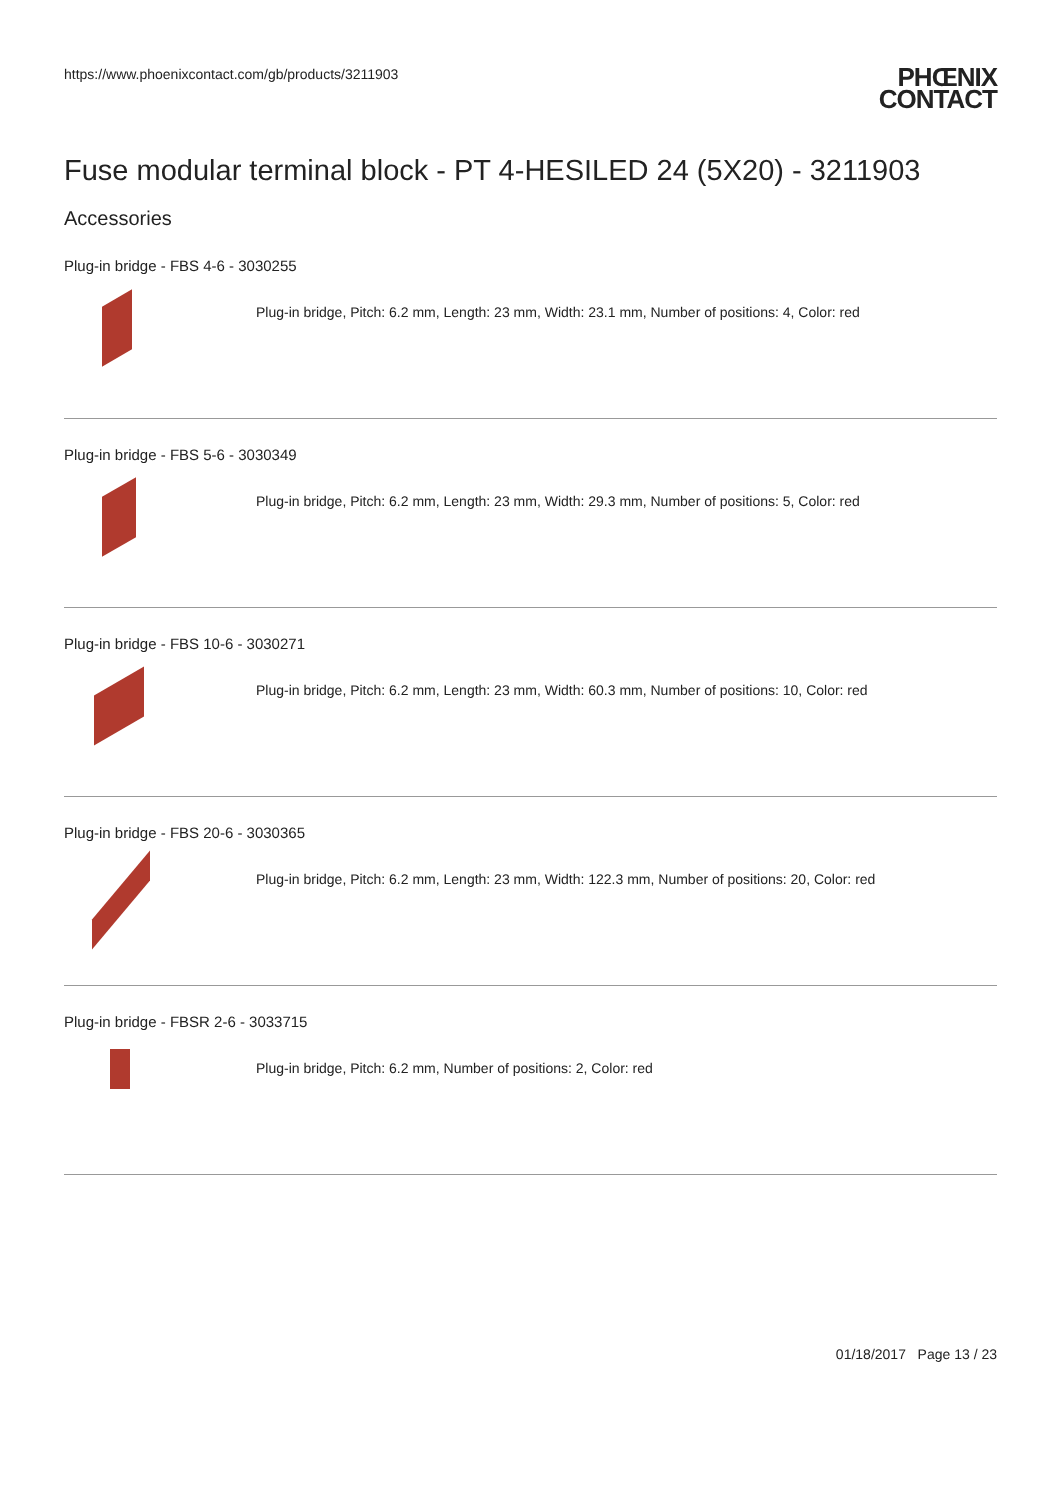https://www.phoenixcontact.com/gb/products/3211903
PHŒNIX
CONTACT
Fuse modular terminal block - PT 4-HESILED 24 (5X20) - 3211903
Accessories
Plug-in bridge - FBS 4-6 - 3030255
Plug-in bridge, Pitch: 6.2 mm, Length: 23 mm, Width: 23.1 mm, Number of positions: 4, Color: red
Plug-in bridge - FBS 5-6 - 3030349
Plug-in bridge, Pitch: 6.2 mm, Length: 23 mm, Width: 29.3 mm, Number of positions: 5, Color: red
Plug-in bridge - FBS 10-6 - 3030271
Plug-in bridge, Pitch: 6.2 mm, Length: 23 mm, Width: 60.3 mm, Number of positions: 10, Color: red
Plug-in bridge - FBS 20-6 - 3030365
Plug-in bridge, Pitch: 6.2 mm, Length: 23 mm, Width: 122.3 mm, Number of positions: 20, Color: red
Plug-in bridge - FBSR 2-6 - 3033715
Plug-in bridge, Pitch: 6.2 mm, Number of positions: 2, Color: red
01/18/2017 Page 13 / 23